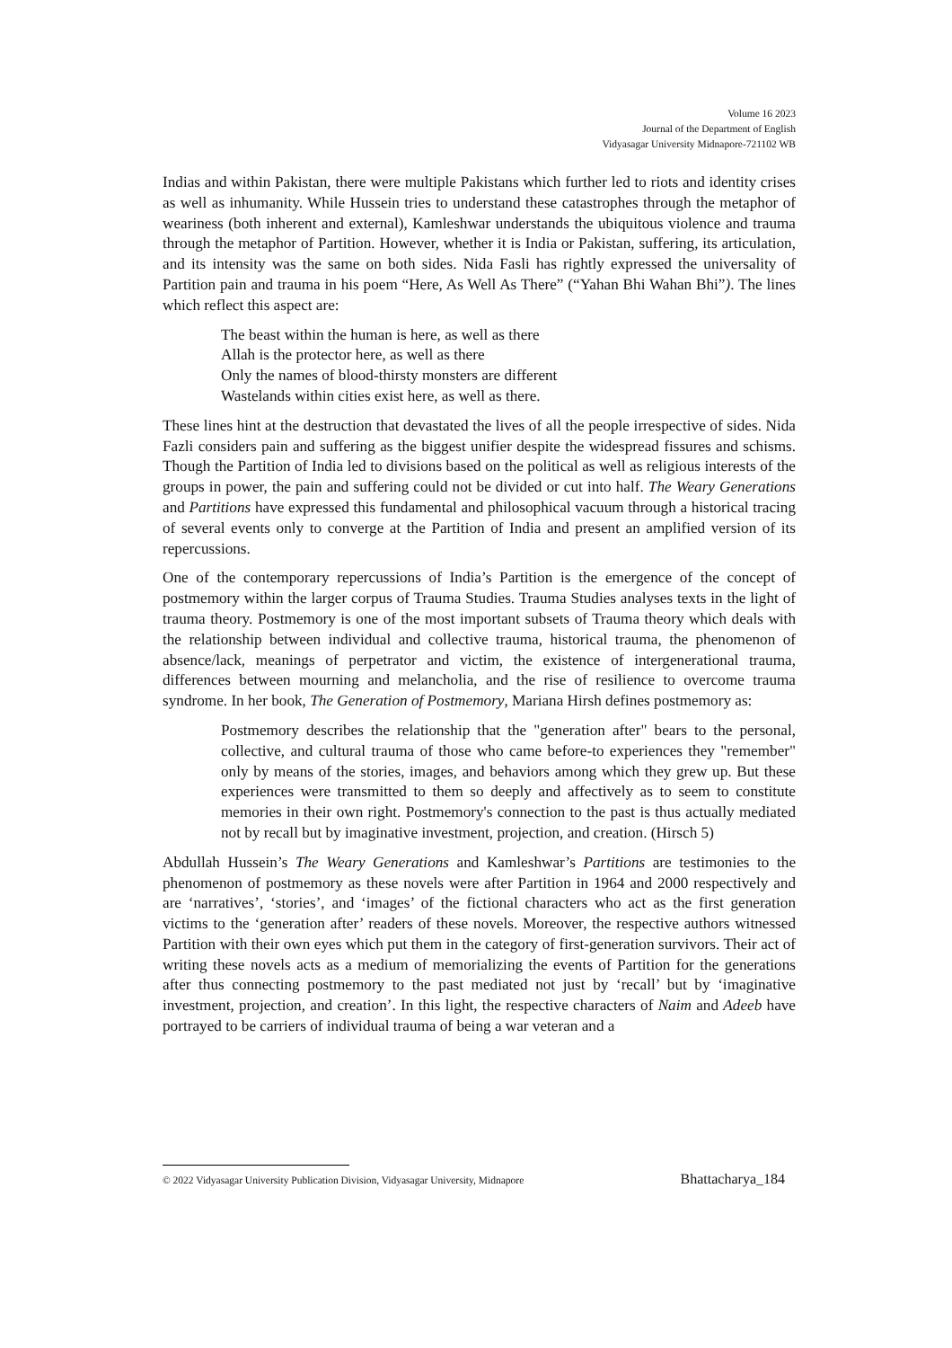Volume 16 2023
Journal of the Department of English
Vidyasagar University Midnapore-721102 WB
Indias and within Pakistan, there were multiple Pakistans which further led to riots and identity crises as well as inhumanity. While Hussein tries to understand these catastrophes through the metaphor of weariness (both inherent and external), Kamleshwar understands the ubiquitous violence and trauma through the metaphor of Partition. However, whether it is India or Pakistan, suffering, its articulation, and its intensity was the same on both sides. Nida Fasli has rightly expressed the universality of Partition pain and trauma in his poem “Here, As Well As There” (“Yahan Bhi Wahan Bhi”). The lines which reflect this aspect are:
The beast within the human is here, as well as there
Allah is the protector here, as well as there
Only the names of blood-thirsty monsters are different
Wastelands within cities exist here, as well as there.
These lines hint at the destruction that devastated the lives of all the people irrespective of sides. Nida Fazli considers pain and suffering as the biggest unifier despite the widespread fissures and schisms. Though the Partition of India led to divisions based on the political as well as religious interests of the groups in power, the pain and suffering could not be divided or cut into half. The Weary Generations and Partitions have expressed this fundamental and philosophical vacuum through a historical tracing of several events only to converge at the Partition of India and present an amplified version of its repercussions.
One of the contemporary repercussions of India’s Partition is the emergence of the concept of postmemory within the larger corpus of Trauma Studies. Trauma Studies analyses texts in the light of trauma theory. Postmemory is one of the most important subsets of Trauma theory which deals with the relationship between individual and collective trauma, historical trauma, the phenomenon of absence/lack, meanings of perpetrator and victim, the existence of intergenerational trauma, differences between mourning and melancholia, and the rise of resilience to overcome trauma syndrome. In her book, The Generation of Postmemory, Mariana Hirsh defines postmemory as:
Postmemory describes the relationship that the "generation after" bears to the personal, collective, and cultural trauma of those who came before-to experiences they "remember" only by means of the stories, images, and behaviors among which they grew up. But these experiences were transmitted to them so deeply and affectively as to seem to constitute memories in their own right. Postmemory's connection to the past is thus actually mediated not by recall but by imaginative investment, projection, and creation. (Hirsch 5)
Abdullah Hussein’s The Weary Generations and Kamleshwar’s Partitions are testimonies to the phenomenon of postmemory as these novels were after Partition in 1964 and 2000 respectively and are ‘narratives’, ‘stories’, and ‘images’ of the fictional characters who act as the first generation victims to the ‘generation after’ readers of these novels. Moreover, the respective authors witnessed Partition with their own eyes which put them in the category of first-generation survivors. Their act of writing these novels acts as a medium of memorializing the events of Partition for the generations after thus connecting postmemory to the past mediated not just by ‘recall’ but by ‘imaginative investment, projection, and creation’. In this light, the respective characters of Naim and Adeeb have portrayed to be carriers of individual trauma of being a war veteran and a
© 2022 Vidyasagar University Publication Division, Vidyasagar University, Midnapore Bhattacharya_184